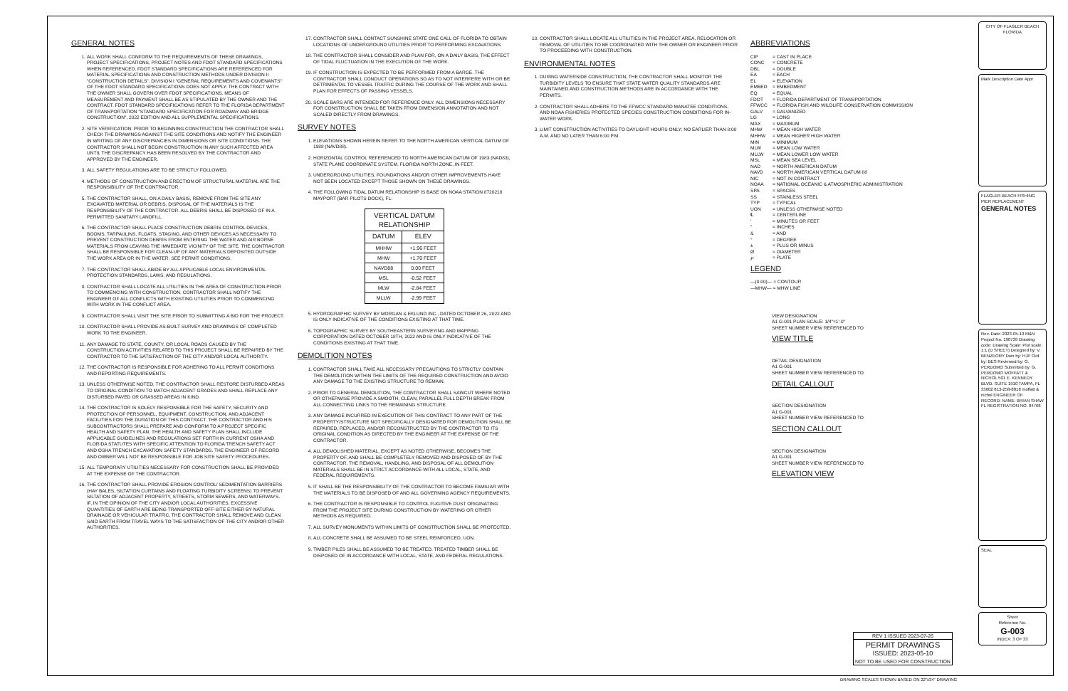GENERAL NOTES
1. ALL WORK SHALL CONFORM TO THE REQUIREMENTS OF THESE DRAWINGS, PROJECT SPECIFICATIONS, PROJECT NOTES AND FDOT STANDARD SPECIFICATIONS WHEN REFERENCED. FDOT STANDARD SPECIFICATIONS ARE REFERENCED FOR MATERIAL SPECIFICATIONS AND CONSTRUCTION METHODS UNDER DIVISION II "CONSTRUCTION DETAILS". DIVISION I "GENERAL REQUIREMENTS AND COVENANTS" OF THE FDOT STANDARD SPECIFICATIONS DOES NOT APPLY. THE CONTRACT WITH THE OWNER SHALL GOVERN OVER FDOT SPECIFICATIONS. MEANS OF MEASUREMENT AND PAYMENT SHALL BE AS STIPULATED BY THE OWNER AND THE CONTRACT. FDOT STANDARD SPECIFICATIONS REFER TO THE FLORIDA DEPARTMENT OF TRANSPORTATION "STANDARD SPECIFICATION FOR ROADWAY AND BRIDGE CONSTRUCTION", 2022 EDITION AND ALL SUPPLEMENTAL SPECIFICATIONS.
2. SITE VERIFICATION: PRIOR TO BEGINNING CONSTRUCTION THE CONTRACTOR SHALL CHECK THE DRAWINGS AGAINST THE SITE CONDITIONS AND NOTIFY THE ENGINEER IN WRITING OF ANY DISCREPANCIES IN DIMENSIONS OR SITE CONDITIONS. THE CONTRACTOR SHALL NOT BEGIN CONSTRUCTION IN ANY SUCH AFFECTED AREA UNTIL THE DISCREPANCY HAS BEEN RESOLVED BY THE CONTRACTOR AND APPROVED BY THE ENGINEER.
3. ALL SAFETY REGULATIONS ARE TO BE STRICTLY FOLLOWED.
4. METHODS OF CONSTRUCTION AND ERECTION OF STRUCTURAL MATERIAL ARE THE RESPONSIBILITY OF THE CONTRACTOR.
5. THE CONTRACTOR SHALL, ON A DAILY BASIS, REMOVE FROM THE SITE ANY EXCAVATED MATERIAL OR DEBRIS. DISPOSAL OF THE MATERIALS IS THE RESPONSIBILITY OF THE CONTRACTOR. ALL DEBRIS SHALL BE DISPOSED OF IN A PERMITTED SANITARY LANDFILL.
6. THE CONTRACTOR SHALL PLACE CONSTRUCTION DEBRIS CONTROL DEVICES, BOOMS, TARPAULINS, FLOATS, STAGING, AND OTHER DEVICES AS NECESSARY TO PREVENT CONSTRUCTION DEBRIS FROM ENTERING THE WATER AND AIR BORNE MATERIALS FROM LEAVING THE IMMEDIATE VICINITY OF THE SITE. THE CONTRACTOR SHALL BE RESPONSIBLE FOR CLEAN-UP OF ANY MATERIALS DEPOSITED OUTSIDE THE WORK AREA OR IN THE WATER. SEE PERMIT CONDITIONS.
7. THE CONTRACTOR SHALL ABIDE BY ALL APPLICABLE LOCAL ENVIRONMENTAL PROTECTION STANDARDS, LAWS, AND REGULATIONS.
8. CONTRACTOR SHALL LOCATE ALL UTILITIES IN THE AREA OF CONSTRUCTION PRIOR TO COMMENCING WITH CONSTRUCTION. CONTRACTOR SHALL NOTIFY THE ENGINEER OF ALL CONFLICTS WITH EXISTING UTILITIES PRIOR TO COMMENCING WITH WORK IN THE CONFLICT AREA.
9. CONTRACTOR SHALL VISIT THE SITE PRIOR TO SUBMITTING A BID FOR THE PROJECT.
10. CONTRACTOR SHALL PROVIDE AS-BUILT SURVEY AND DRAWINGS OF COMPLETED WORK TO THE ENGINEER.
11. ANY DAMAGE TO STATE, COUNTY, OR LOCAL ROADS CAUSED BY THE CONSTRUCTION ACTIVITIES RELATED TO THIS PROJECT SHALL BE REPAIRED BY THE CONTRACTOR TO THE SATISFACTION OF THE CITY AND/OR LOCAL AUTHORITY.
12. THE CONTRACTOR IS RESPONSIBLE FOR ADHERING TO ALL PERMIT CONDITIONS AND REPORTING REQUIREMENTS.
13. UNLESS OTHERWISE NOTED, THE CONTRACTOR SHALL RESTORE DISTURBED AREAS TO ORIGINAL CONDITION TO MATCH ADJACENT GRADES AND SHALL REPLACE ANY DISTURBED PAVED OR GRASSED AREAS IN KIND.
14. THE CONTRACTOR IS SOLELY RESPONSIBLE FOR THE SAFETY, SECURITY AND PROTECTION OF PERSONNEL, EQUIPMENT, CONSTRUCTION, AND ADJACENT FACILITIES FOR THE DURATION OF THIS CONTRACT. THE CONTRACTOR AND HIS SUBCONTRACTORS SHALL PREPARE AND CONFORM TO A PROJECT SPECIFIC HEALTH AND SAFETY PLAN. THE HEALTH AND SAFETY PLAN SHALL INCLUDE APPLICABLE GUIDELINES AND REGULATIONS SET FORTH IN CURRENT OSHA AND FLORIDA STATUTES WITH SPECIFIC ATTENTION TO FLORIDA TRENCH SAFETY ACT AND OSHA TRENCH EXCAVATION SAFETY STANDARDS. THE ENGINEER OF RECORD AND OWNER WILL NOT BE RESPONSIBLE FOR JOB SITE SAFETY PROCEDURES.
15. ALL TEMPORARY UTILITIES NECESSARY FOR CONSTRUCTION SHALL BE PROVIDED AT THE EXPENSE OF THE CONTRACTOR.
16. THE CONTRACTOR SHALL PROVIDE EROSION CONTROL/ SEDIMENTATION BARRIERS (HAY BALES, SILTATION CURTAINS AND FLOATING TURBIDITY SCREENS) TO PREVENT SILTATION OF ADJACENT PROPERTY, STREETS, STORM SEWERS, AND WATERWAYS. IF, IN THE OPINION OF THE CITY AND/OR LOCAL AUTHORITIES, EXCESSIVE QUANTITIES OF EARTH ARE BEING TRANSPORTED OFF-SITE EITHER BY NATURAL DRAINAGE OR VEHICULAR TRAFFIC, THE CONTRACTOR SHALL REMOVE AND CLEAN SAID EARTH FROM TRAVEL WAYS TO THE SATISFACTION OF THE CITY AND/OR OTHER AUTHORITIES.
17. CONTRACTOR SHALL CONTACT SUNSHINE STATE ONE CALL OF FLORIDA TO OBTAIN LOCATIONS OF UNDERGROUND UTILITIES PRIOR TO PERFORMING EXCAVATIONS.
18. THE CONTRACTOR SHALL CONSIDER AND PLAN FOR, ON A DAILY BASIS, THE EFFECT OF TIDAL FLUCTUATION IN THE EXECUTION OF THE WORK.
19. IF CONSTRUCTION IS EXPECTED TO BE PERFORMED FROM A BARGE. THE CONTRACTOR SHALL CONDUCT OPERATIONS SO AS TO NOT INTERFERE WITH OR BE DETRIMENTAL TO VESSEL TRAFFIC DURING THE COURSE OF THE WORK AND SHALL PLAN FOR EFFECTS OF PASSING VESSELS.
20. SCALE BARS ARE INTENDED FOR REFERENCE ONLY. ALL DIMENSIONS NECESSARY FOR CONSTRUCTION SHALL BE TAKEN FROM DIMENSION ANNOTATION AND NOT SCALED DIRECTLY FROM DRAWINGS.
SURVEY NOTES
1. ELEVATIONS SHOWN HEREIN REFER TO THE NORTH AMERICAN VERTICAL DATUM OF 1988 (NAVD88).
2. HORIZONTAL CONTROL REFERENCED TO NORTH AMERICAN DATUM OF 1983 (NAD83), STATE PLANE COORDINATE SYSTEM, FLORIDA NORTH ZONE, IN FEET.
3. UNDERGROUND UTILITIES, FOUNDATIONS AND/OR OTHER IMPROVEMENTS HAVE NOT BEEN LOCATED EXCEPT THOSE SHOWN ON THESE DRAWINGS.
4. THE FOLLOWING TIDAL DATUM RELATIONSHIP IS BASE ON NOAA STATION 8720218 MAYPORT (BAR PILOTS DOCK), FL:
| VERTICAL DATUM RELATIONSHIP | |
| --- | --- |
| DATUM | ELEV |
| MHHW | +1.96 FEET |
| MHW | +1.70 FEET |
| NAVD88 | 0.00 FEET |
| MSL | -0.52 FEET |
| MLW | -2.84 FEET |
| MLLW | -2.99 FEET |
5. HYDROGRAPHIC SURVEY BY MORGAN & EKLUND INC., DATED OCTOBER 26, 2022 AND IS ONLY INDICATIVE OF THE CONDITIONS EXISTING AT THAT TIME.
6. TOPOGRAPHIC SURVEY BY SOUTHEASTERN SURVEYING AND MAPPING CORPORATION DATED OCTOBER 18TH, 2022 AND IS ONLY INDICATIVE OF THE CONDITIONS EXISTING AT THAT TIME.
DEMOLITION NOTES
1. CONTRACTOR SHALL TAKE ALL NECESSARY PRECAUTIONS TO STRICTLY CONTAIN THE DEMOLITION WITHIN THE LIMITS OF THE REQUIRED CONSTRUCTION AND AVOID ANY DAMAGE TO THE EXISTING STRUCTURE TO REMAIN.
2. PRIOR TO GENERAL DEMOLITION, THE CONTRACTOR SHALL SAWCUT WHERE NOTED OR OTHERWISE PROVIDE A SMOOTH, CLEAN, PARALLEL FULL DEPTH BREAK FROM ALL CONNECTING LINKS TO THE REMAINING STRUCTURE.
3. ANY DAMAGE INCURRED IN EXECUTION OF THIS CONTRACT TO ANY PART OF THE PROPERTY/STRUCTURE NOT SPECIFICALLY DESIGNATED FOR DEMOLITION SHALL BE REPAIRED, REPLACED, AND/OR RECONSTRUCTED BY THE CONTRACTOR TO ITS ORIGINAL CONDITION AS DIRECTED BY THE ENGINEER AT THE EXPENSE OF THE CONTRACTOR.
4. ALL DEMOLISHED MATERIAL, EXCEPT AS NOTED OTHERWISE, BECOMES THE PROPERTY OF, AND SHALL BE COMPLETELY REMOVED AND DISPOSED OF BY THE CONTRACTOR. THE REMOVAL, HANDLING, AND DISPOSAL OF ALL DEMOLITION MATERIALS SHALL BE IN STRICT ACCORDANCE WITH ALL LOCAL, STATE, AND FEDERAL REQUIREMENTS.
5. IT SHALL BE THE RESPONSIBILITY OF THE CONTRACTOR TO BECOME FAMILIAR WITH THE MATERIALS TO BE DISPOSED OF AND ALL GOVERNING AGENCY REQUIREMENTS.
6. THE CONTRACTOR IS RESPONSIBLE TO CONTROL FUGITIVE DUST ORIGINATING FROM THE PROJECT SITE DURING CONSTRUCTION BY WATERING OR OTHER METHODS AS REQUIRED.
7. ALL SURVEY MONUMENTS WITHIN LIMITS OF CONSTRUCTION SHALL BE PROTECTED.
8. ALL CONCRETE SHALL BE ASSUMED TO BE STEEL REINFORCED, UON.
9. TIMBER PILES SHALL BE ASSUMED TO BE TREATED. TREATED TIMBER SHALL BE DISPOSED OF IN ACCORDANCE WITH LOCAL, STATE, AND FEDERAL REGULATIONS.
10. CONTRACTOR SHALL LOCATE ALL UTILITIES IN THE PROJECT AREA. RELOCATION OR REMOVAL OF UTILITIES TO BE COORDINATED WITH THE OWNER OR ENGINEER PRIOR TO PROCEEDING WITH CONSTRUCTION.
ENVIRONMENTAL NOTES
1. DURING WATERSIDE CONSTRUCTION, THE CONTRACTOR SHALL MONITOR THE TURBIDITY LEVELS TO ENSURE THAT STATE WATER QUALITY STANDARDS ARE MAINTAINED AND CONSTRUCTION METHODS ARE IN ACCORDANCE WITH THE PERMITS.
2. CONTRACTOR SHALL ADHERE TO THE FFWCC STANDARD MANATEE CONDITIONS, AND NOAA FISHERIES PROTECTED SPECIES CONSTRUCTION CONDITIONS FOR IN-WATER WORK.
3. LIMIT CONSTRUCTION ACTIVITIES TO DAYLIGHT HOURS ONLY; NO EARLIER THAN 8:00 A.M. AND NO LATER THAN 6:00 P.M.
ABBREVIATIONS
| CIP | = CAST IN PLACE |
| CONC | = CONCRETE |
| DBL | = DOUBLE |
| EA | = EACH |
| EL | = ELEVATION |
| EMBED | = EMBEDMENT |
| EQ | = EQUAL |
| FDOT | = FLORIDA DEPARTMENT OF TRANSPORTATION |
| FFWCC | = FLORIDA FISH AND WILDLIFE CONSERVATION COMMISSION |
| GALV | = GALVANIZED |
| LG | = LONG |
| MAX | = MAXIMUM |
| MHW | = MEAN HIGH WATER |
| MHHW | = MEAN HIGHER HIGH WATER |
| MIN | = MINIMUM |
| MLW | = MEAN LOW WATER |
| MLLW | = MEAN LOWER LOW WATER |
| MSL | = MEAN SEA LEVEL |
| NAD | = NORTH AMERICAN DATUM |
| NAVD | = NORTH AMERICAN VERTICAL DATUM 88 |
| NIC | = NOT IN CONTRACT |
| NOAA | = NATIONAL OCEANIC & ATMOSPHERIC ADMINISTRATION |
| SPA | = SPACES |
| SS | = STAINLESS STEEL |
| TYP | = TYPICAL |
| UON | = UNLESS OTHERWISE NOTED |
| ℄ | = CENTERLINE |
| ' | = MINUTES OR FEET |
| " | = INCHES |
| & | = AND |
| ° | = DEGREE |
| ± | = PLUS OR MINUS |
| Ø | = DIAMETER |
| ℘ | = PLATE |
LEGEND
—(0.00)— = CONTOUR
—MHW— = MHW LINE
VIEW DESIGNATION
A1 G-001 PLAN SCALE: 1/4"=1'-0"
SHEET NUMBER VIEW REFERENCED TO
VIEW TITLE
DETAIL DESIGNATION
A1 G-001
SHEET NUMBER VIEW REFERENCED TO
DETAIL CALLOUT
SECTION DESIGNATION
A1 G-001
SHEET NUMBER VIEW REFERENCED TO
SECTION CALLOUT
SECTION DESIGNATION
A1 G-001
SHEET NUMBER VIEW REFERENCED TO
ELEVATION VIEW
REV 1 ISSUED 2023-07-26
PERMIT DRAWINGS
ISSUED: 2023-05-10
NOT TO BE USED FOR CONSTRUCTION
CITY OF FLAGLER BEACH FLORIDA
Mark Description Date Appr
FLAGLER BEACH FISHING PIER REPLACEMENT
GENERAL NOTES
Rev. Date: 2023-05-10 M&N Project No. 190739 Drawing code: Drawing Scale: Plot scale: 1:1 (D SHEET) Designed by: V. BENZEORY Dwn by: HJP Ckd by: BES Reviewed by: G. PERDOMO Submitted by: G. PERDOMO MOFFATT & NICHOL 501 E. KENNEDY BLVD. SUITE 1910 TAMPA, FL 33602 813-258-8818 moffatt & nichol ENGINEER OF RECORD: NAME: BRIAN SHAW FL REGISTRATION NO. 84768
SEAL
Sheet
Reference No.
G-003
INDEX: 3 OF 33
DRAWING SCALES SHOWN BASED ON 22"x34" DRAWING